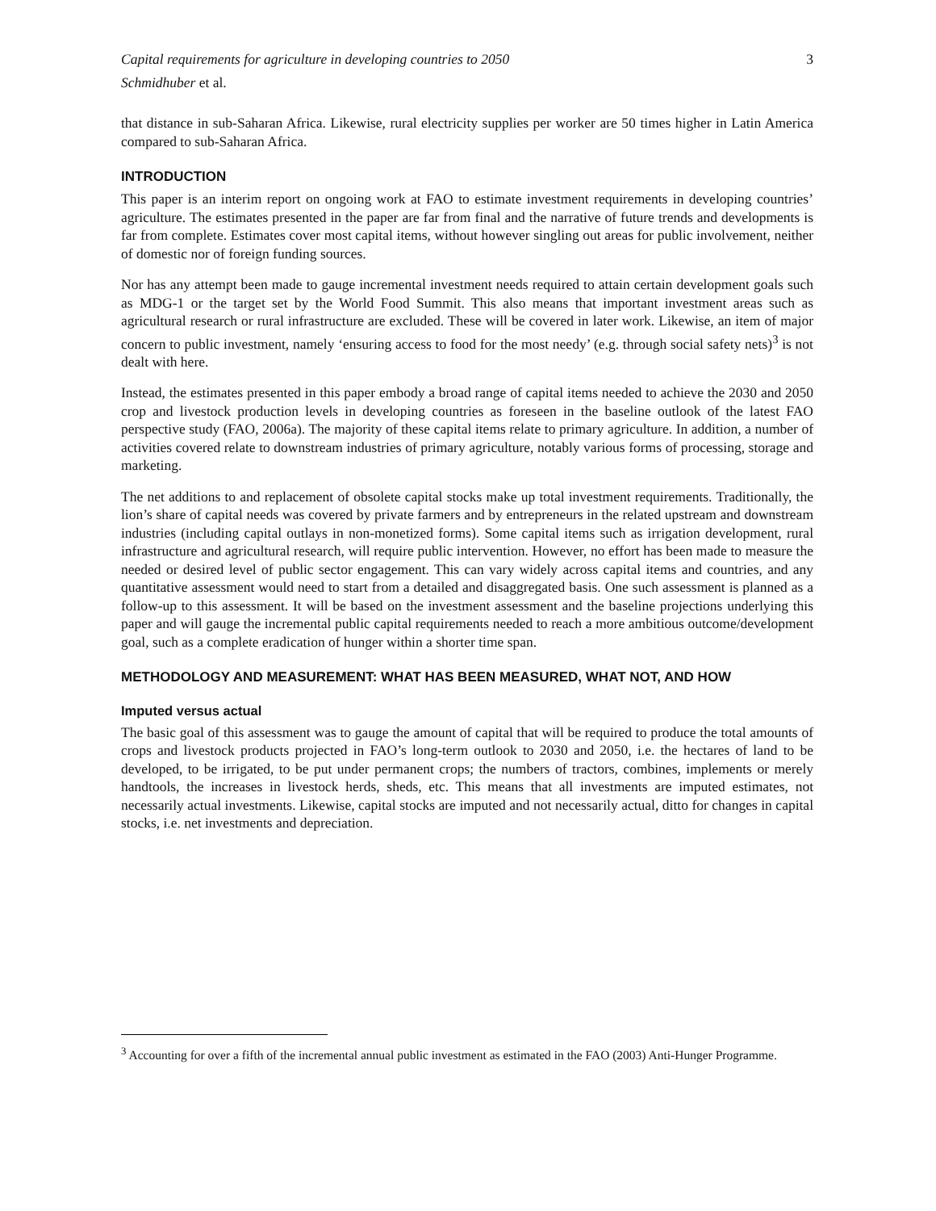Capital requirements for agriculture in developing countries to 2050 3
Schmidhuber et al.
that distance in sub-Saharan Africa. Likewise, rural electricity supplies per worker are 50 times higher in Latin America compared to sub-Saharan Africa.
INTRODUCTION
This paper is an interim report on ongoing work at FAO to estimate investment requirements in developing countries’ agriculture. The estimates presented in the paper are far from final and the narrative of future trends and developments is far from complete. Estimates cover most capital items, without however singling out areas for public involvement, neither of domestic nor of foreign funding sources.
Nor has any attempt been made to gauge incremental investment needs required to attain certain development goals such as MDG-1 or the target set by the World Food Summit. This also means that important investment areas such as agricultural research or rural infrastructure are excluded. These will be covered in later work. Likewise, an item of major concern to public investment, namely ‘ensuring access to food for the most needy’ (e.g. through social safety nets)<sup>3</sup> is not dealt with here.
Instead, the estimates presented in this paper embody a broad range of capital items needed to achieve the 2030 and 2050 crop and livestock production levels in developing countries as foreseen in the baseline outlook of the latest FAO perspective study (FAO, 2006a). The majority of these capital items relate to primary agriculture. In addition, a number of activities covered relate to downstream industries of primary agriculture, notably various forms of processing, storage and marketing.
The net additions to and replacement of obsolete capital stocks make up total investment requirements. Traditionally, the lion’s share of capital needs was covered by private farmers and by entrepreneurs in the related upstream and downstream industries (including capital outlays in non-monetized forms). Some capital items such as irrigation development, rural infrastructure and agricultural research, will require public intervention. However, no effort has been made to measure the needed or desired level of public sector engagement. This can vary widely across capital items and countries, and any quantitative assessment would need to start from a detailed and disaggregated basis. One such assessment is planned as a follow-up to this assessment. It will be based on the investment assessment and the baseline projections underlying this paper and will gauge the incremental public capital requirements needed to reach a more ambitious outcome/development goal, such as a complete eradication of hunger within a shorter time span.
METHODOLOGY AND MEASUREMENT: WHAT HAS BEEN MEASURED, WHAT NOT, AND HOW
Imputed versus actual
The basic goal of this assessment was to gauge the amount of capital that will be required to produce the total amounts of crops and livestock products projected in FAO’s long-term outlook to 2030 and 2050, i.e. the hectares of land to be developed, to be irrigated, to be put under permanent crops; the numbers of tractors, combines, implements or merely handtools, the increases in livestock herds, sheds, etc. This means that all investments are imputed estimates, not necessarily actual investments. Likewise, capital stocks are imputed and not necessarily actual, ditto for changes in capital stocks, i.e. net investments and depreciation.
<sup>3</sup> Accounting for over a fifth of the incremental annual public investment as estimated in the FAO (2003) Anti-Hunger Programme.